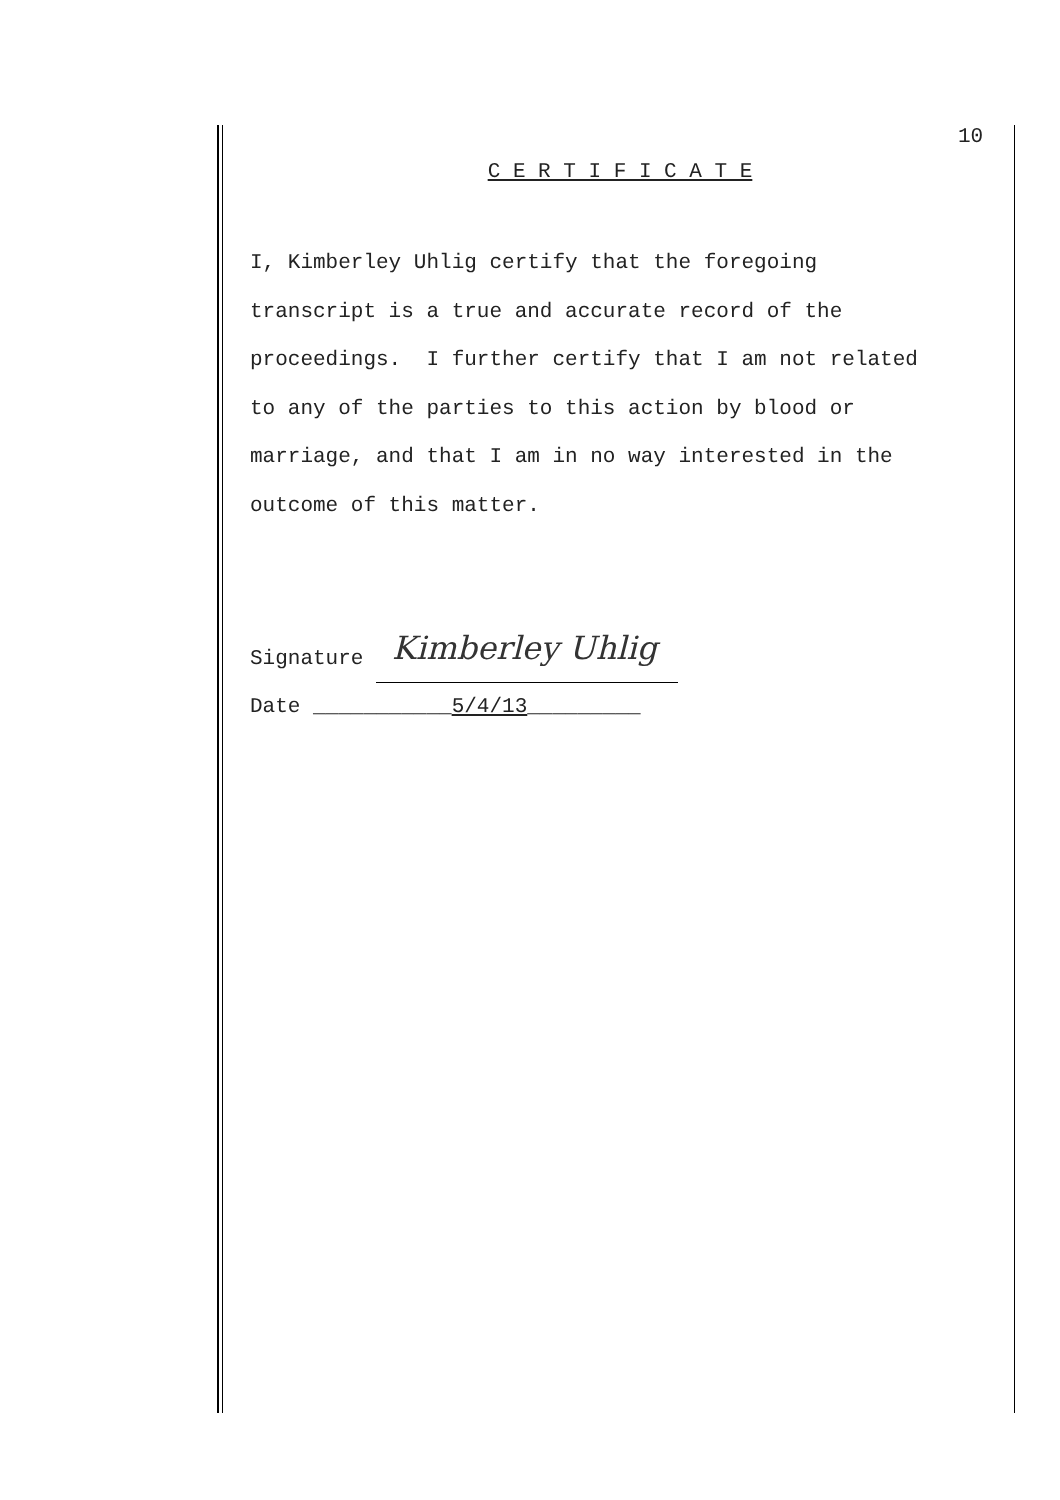10
C E R T I F I C A T E
I, Kimberley Uhlig certify that the foregoing
transcript is a true and accurate record of the
proceedings. I further certify that I am not related
to any of the parties to this action by blood or
marriage, and that I am in no way interested in the
outcome of this matter.
Signature Kimberley Uhlig
Date ___________5/4/13_________